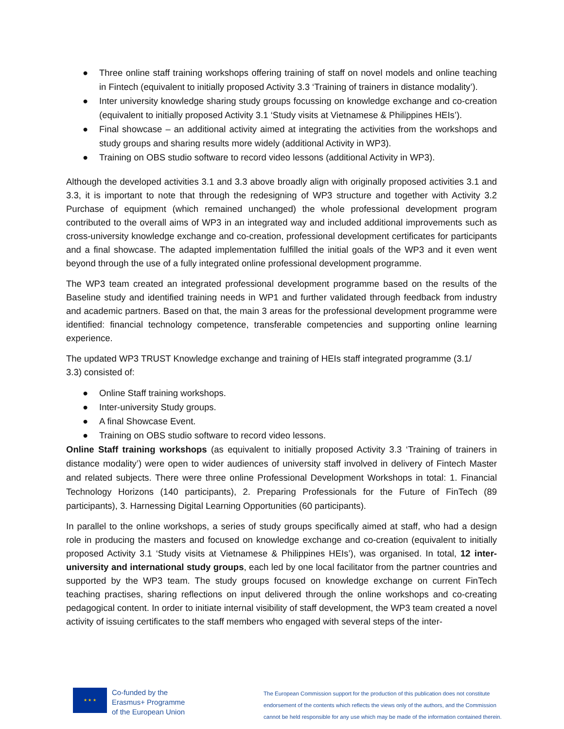● Three online staff training workshops offering training of staff on novel models and online teaching in Fintech (equivalent to initially proposed Activity 3.3 ‘Training of trainers in distance modality’).
● Inter university knowledge sharing study groups focussing on knowledge exchange and co-creation (equivalent to initially proposed Activity 3.1 ‘Study visits at Vietnamese & Philippines HEIs’).
● Final showcase – an additional activity aimed at integrating the activities from the workshops and study groups and sharing results more widely (additional Activity in WP3).
● Training on OBS studio software to record video lessons (additional Activity in WP3).
Although the developed activities 3.1 and 3.3 above broadly align with originally proposed activities 3.1 and 3.3, it is important to note that through the redesigning of WP3 structure and together with Activity 3.2 Purchase of equipment (which remained unchanged) the whole professional development program contributed to the overall aims of WP3 in an integrated way and included additional improvements such as cross-university knowledge exchange and co-creation, professional development certificates for participants and a final showcase. The adapted implementation fulfilled the initial goals of the WP3 and it even went beyond through the use of a fully integrated online professional development programme.
The WP3 team created an integrated professional development programme based on the results of the Baseline study and identified training needs in WP1 and further validated through feedback from industry and academic partners. Based on that, the main 3 areas for the professional development programme were identified: financial technology competence, transferable competencies and supporting online learning experience.
The updated WP3 TRUST Knowledge exchange and training of HEIs staff integrated programme (3.1/
3.3) consisted of:
● Online Staff training workshops.
● Inter-university Study groups.
● A final Showcase Event.
● Training on OBS studio software to record video lessons.
Online Staff training workshops (as equivalent to initially proposed Activity 3.3 ‘Training of trainers in distance modality’) were open to wider audiences of university staff involved in delivery of Fintech Master and related subjects. There were three online Professional Development Workshops in total: 1. Financial Technology Horizons (140 participants), 2. Preparing Professionals for the Future of FinTech (89 participants), 3. Harnessing Digital Learning Opportunities (60 participants).
In parallel to the online workshops, a series of study groups specifically aimed at staff, who had a design role in producing the masters and focused on knowledge exchange and co-creation (equivalent to initially proposed Activity 3.1 ‘Study visits at Vietnamese & Philippines HEIs’), was organised. In total, 12 inter-university and international study groups, each led by one local facilitator from the partner countries and supported by the WP3 team. The study groups focused on knowledge exchange on current FinTech teaching practises, sharing reflections on input delivered through the online workshops and co-creating pedagogical content. In order to initiate internal visibility of staff development, the WP3 team created a novel activity of issuing certificates to the staff members who engaged with several steps of the inter-
★ ★ ★
Co-funded by the
Erasmus+ Programme
of the European Union
The European Commission support for the production of this publication does not constitute
endorsement of the contents which reflects the views only of the authors, and the Commission
cannot be held responsible for any use which may be made of the information contained therein.